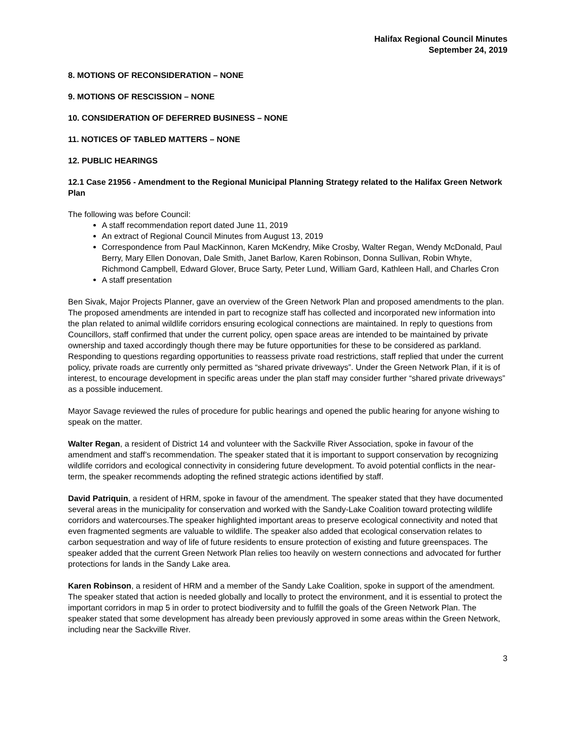Halifax Regional Council Minutes
September 24, 2019
8. MOTIONS OF RECONSIDERATION – NONE
9. MOTIONS OF RESCISSION – NONE
10. CONSIDERATION OF DEFERRED BUSINESS – NONE
11. NOTICES OF TABLED MATTERS – NONE
12. PUBLIC HEARINGS
12.1 Case 21956 - Amendment to the Regional Municipal Planning Strategy related to the Halifax Green Network Plan
The following was before Council:
A staff recommendation report dated June 11, 2019
An extract of Regional Council Minutes from August 13, 2019
Correspondence from Paul MacKinnon, Karen McKendry, Mike Crosby, Walter Regan, Wendy McDonald, Paul Berry, Mary Ellen Donovan, Dale Smith, Janet Barlow, Karen Robinson, Donna Sullivan, Robin Whyte, Richmond Campbell, Edward Glover, Bruce Sarty, Peter Lund, William Gard, Kathleen Hall, and Charles Cron
A staff presentation
Ben Sivak, Major Projects Planner, gave an overview of the Green Network Plan and proposed amendments to the plan. The proposed amendments are intended in part to recognize staff has collected and incorporated new information into the plan related to animal wildlife corridors ensuring ecological connections are maintained. In reply to questions from Councillors, staff confirmed that under the current policy, open space areas are intended to be maintained by private ownership and taxed accordingly though there may be future opportunities for these to be considered as parkland. Responding to questions regarding opportunities to reassess private road restrictions, staff replied that under the current policy, private roads are currently only permitted as “shared private driveways”. Under the Green Network Plan, if it is of interest, to encourage development in specific areas under the plan staff may consider further “shared private driveways” as a possible inducement.
Mayor Savage reviewed the rules of procedure for public hearings and opened the public hearing for anyone wishing to speak on the matter.
Walter Regan, a resident of District 14 and volunteer with the Sackville River Association, spoke in favour of the amendment and staff’s recommendation. The speaker stated that it is important to support conservation by recognizing wildlife corridors and ecological connectivity in considering future development. To avoid potential conflicts in the near-term, the speaker recommends adopting the refined strategic actions identified by staff.
David Patriquin, a resident of HRM, spoke in favour of the amendment. The speaker stated that they have documented several areas in the municipality for conservation and worked with the Sandy-Lake Coalition toward protecting wildlife corridors and watercourses.The speaker highlighted important areas to preserve ecological connectivity and noted that even fragmented segments are valuable to wildlife. The speaker also added that ecological conservation relates to carbon sequestration and way of life of future residents to ensure protection of existing and future greenspaces. The speaker added that the current Green Network Plan relies too heavily on western connections and advocated for further protections for lands in the Sandy Lake area.
Karen Robinson, a resident of HRM and a member of the Sandy Lake Coalition, spoke in support of the amendment. The speaker stated that action is needed globally and locally to protect the environment, and it is essential to protect the important corridors in map 5 in order to protect biodiversity and to fulfill the goals of the Green Network Plan. The speaker stated that some development has already been previously approved in some areas within the Green Network, including near the Sackville River.
3